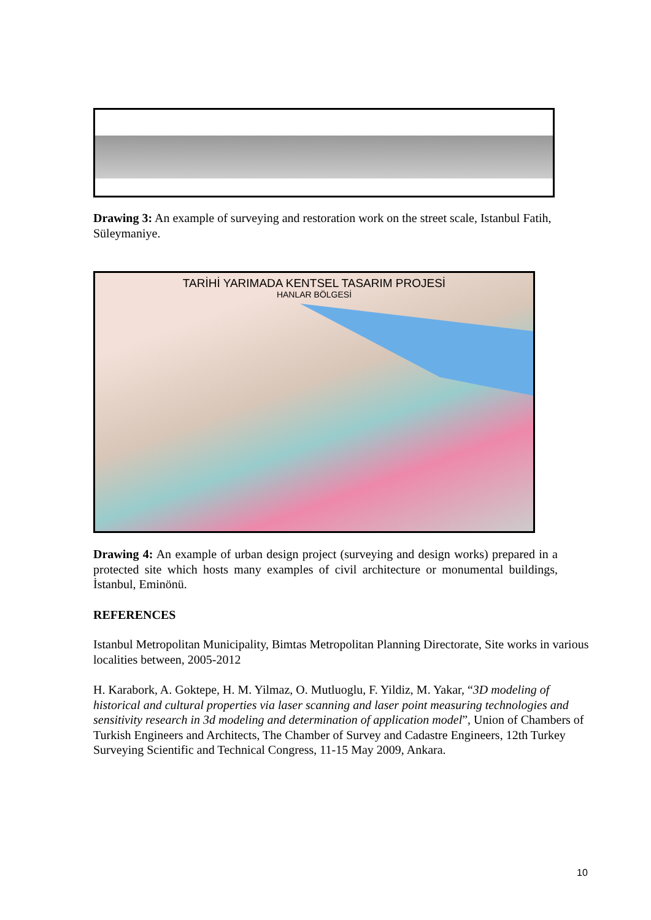Drawing 3: An example of surveying and restoration work on the street scale, Istanbul Fatih, Süleymaniye.
TARİHİ YARIMADA KENTSEL TASARIM PROJESİ
HANLAR BÖLGESİ
Drawing 4: An example of urban design project (surveying and design works) prepared in a protected site which hosts many examples of civil architecture or monumental buildings, İstanbul, Eminönü.
REFERENCES
Istanbul Metropolitan Municipality, Bimtas Metropolitan Planning Directorate, Site works in various localities between, 2005-2012
H. Karabork, A. Goktepe, H. M. Yilmaz, O. Mutluoglu, F. Yildiz, M. Yakar, “3D modeling of historical and cultural properties via laser scanning and laser point measuring technologies and sensitivity research in 3d modeling and determination of application model”, Union of Chambers of Turkish Engineers and Architects, The Chamber of Survey and Cadastre Engineers, 12th Turkey Surveying Scientific and Technical Congress, 11-15 May 2009, Ankara.
10